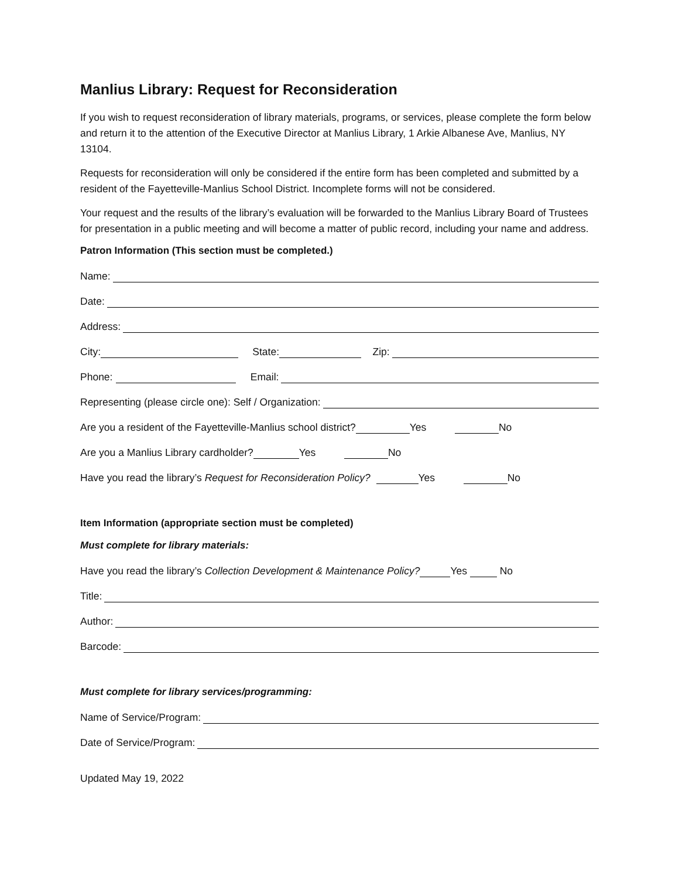Manlius Library: Request for Reconsideration
If you wish to request reconsideration of library materials, programs, or services, please complete the form below and return it to the attention of the Executive Director at Manlius Library, 1 Arkie Albanese Ave, Manlius, NY 13104.
Requests for reconsideration will only be considered if the entire form has been completed and submitted by a resident of the Fayetteville-Manlius School District. Incomplete forms will not be considered.
Your request and the results of the library’s evaluation will be forwarded to the Manlius Library Board of Trustees for presentation in a public meeting and will become a matter of public record, including your name and address.
Patron Information (This section must be completed.)
Name:
Date:
Address:
City: State: Zip:
Phone: Email:
Representing (please circle one): Self / Organization:
Are you a resident of the Fayetteville-Manlius school district? Yes No
Are you a Manlius Library cardholder? Yes No
Have you read the library’s Request for Reconsideration Policy? Yes No
Item Information (appropriate section must be completed)
Must complete for library materials:
Have you read the library’s Collection Development & Maintenance Policy? Yes No
Title:
Author:
Barcode:
Must complete for library services/programming:
Name of Service/Program:
Date of Service/Program:
Updated May 19, 2022